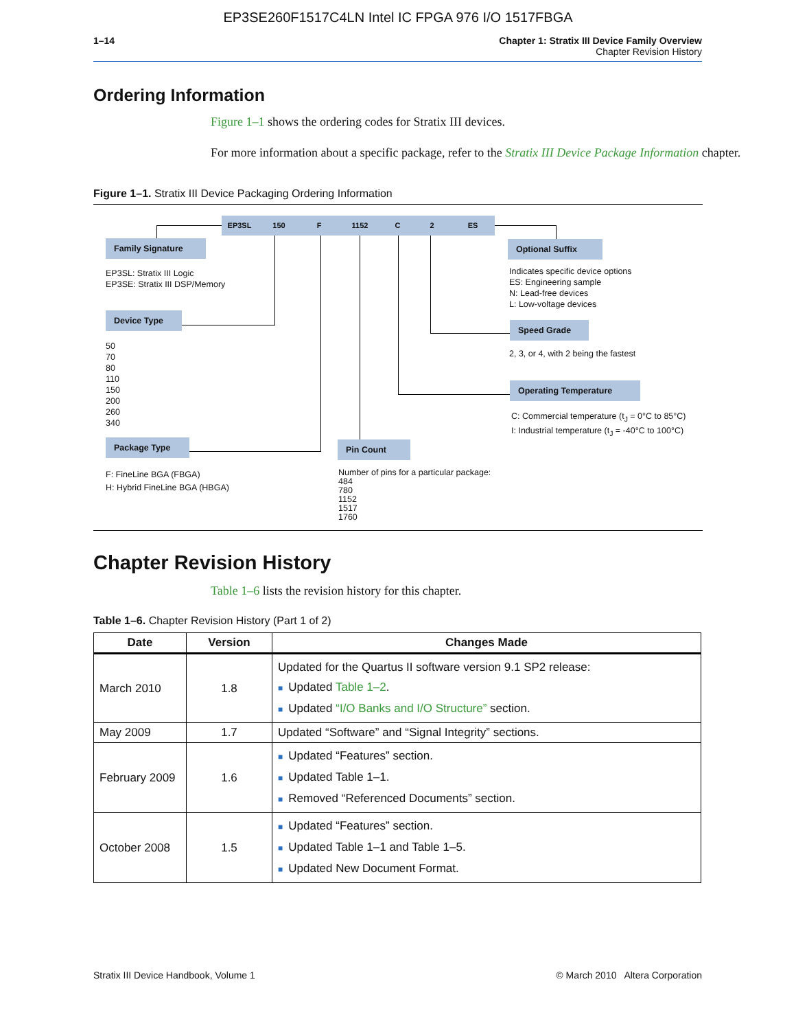EP3SE260F1517C4LN Intel IC FPGA 976 I/O 1517FBGA
1–14 Chapter 1: Stratix III Device Family Overview
Chapter Revision History
Ordering Information
Figure 1–1 shows the ordering codes for Stratix III devices.
For more information about a specific package, refer to the Stratix III Device Package Information chapter.
Figure 1–1. Stratix III Device Packaging Ordering Information
EP3SL 150 F 1152 C 2 ES
Family Signature
EP3SL: Stratix III Logic
EP3SE: Stratix III DSP/Memory
Device Type
50
70
80
110
150
200
260
340
Package Type
F: FineLine BGA (FBGA)
H: Hybrid FineLine BGA (HBGA)
Pin Count
Number of pins for a particular package:
484
780
1152
1517
1760
Optional Suffix
Indicates specific device options
ES: Engineering sample
N: Lead-free devices
L: Low-voltage devices
Speed Grade
2, 3, or 4, with 2 being the fastest
Operating Temperature
C: Commercial temperature (t<sub>J</sub> = 0°C to 85°C)
I: Industrial temperature (t<sub>J</sub> = -40°C to 100°C)
Chapter Revision History
Table 1–6 lists the revision history for this chapter.
Table 1–6. Chapter Revision History (Part 1 of 2)
| Date | Version | Changes Made |
| --- | --- | --- |
| March 2010 | 1.8 | Updated for the Quartus II software version 9.1 SP2 release: ■ Updated Table 1–2 . ■ Updated “I/O Banks and I/O Structure” section. |
| May 2009 | 1.7 | Updated “Software” and “Signal Integrity” sections. |
| February 2009 | 1.6 | ■ Updated “Features” section. ■ Updated Table 1–1. ■ Removed “Referenced Documents” section. |
| October 2008 | 1.5 | ■ Updated “Features” section. ■ Updated Table 1–1 and Table 1–5. ■ Updated New Document Format. |
Stratix III Device Handbook, Volume 1 © March 2010 Altera Corporation